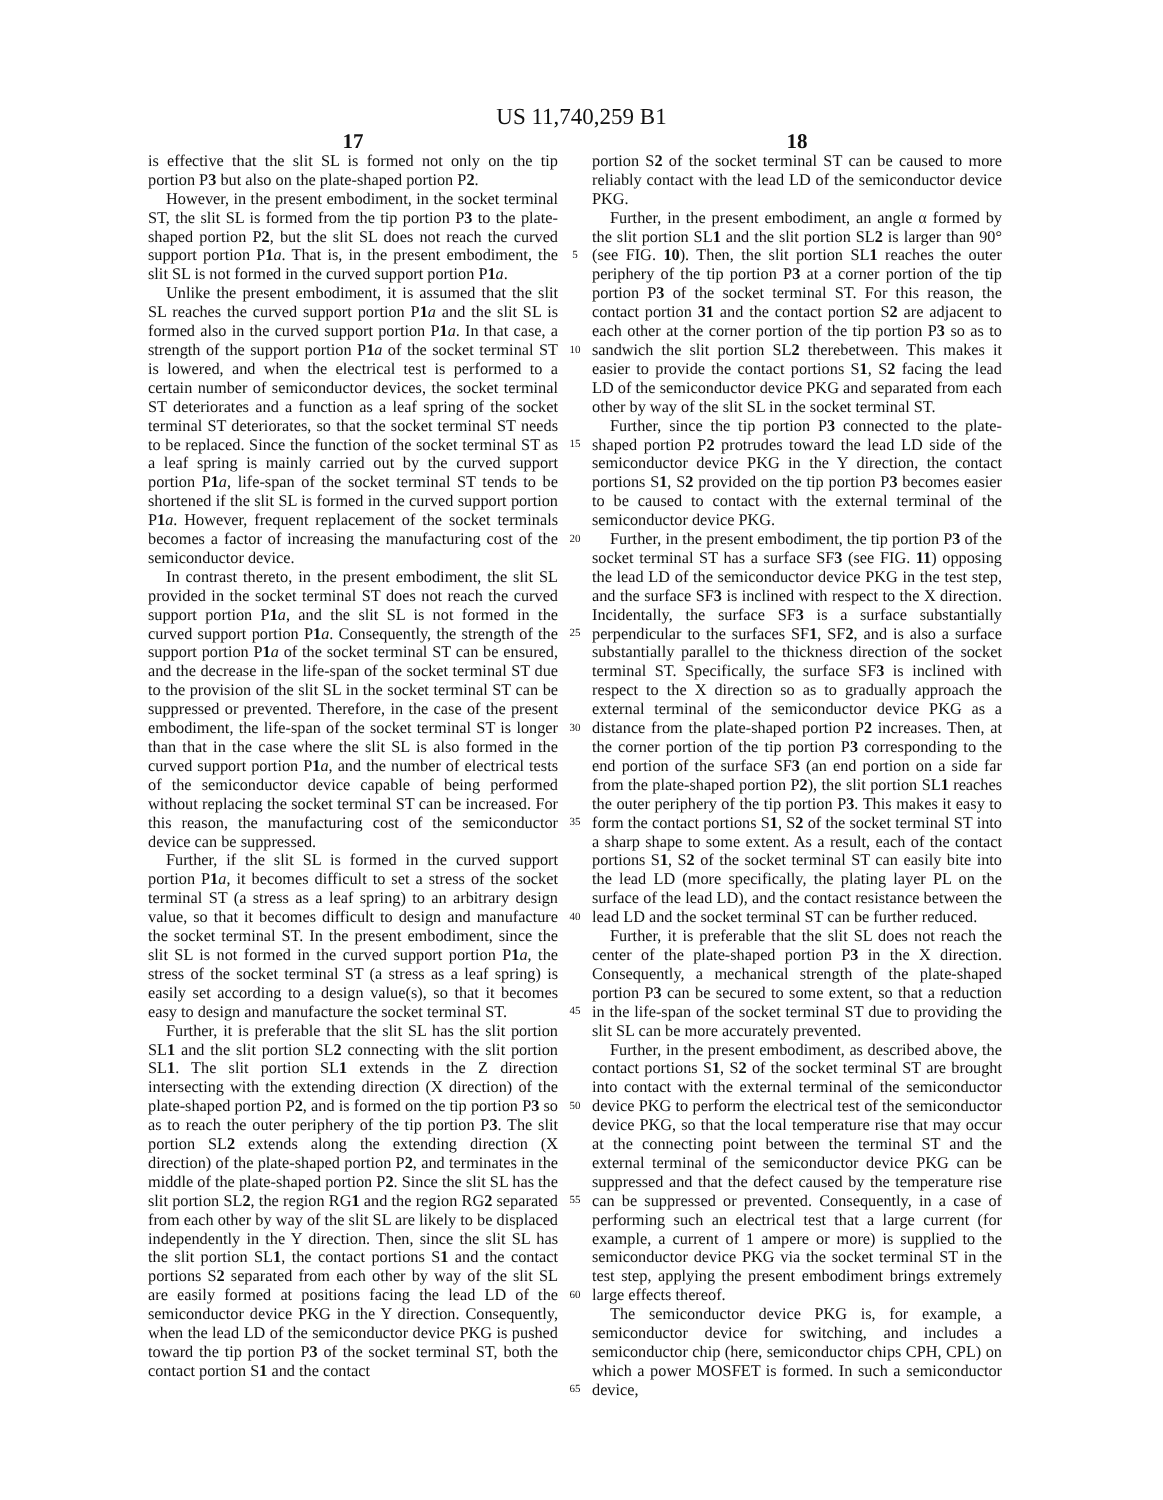US 11,740,259 B1
17
is effective that the slit SL is formed not only on the tip portion P3 but also on the plate-shaped portion P2.
However, in the present embodiment, in the socket terminal ST, the slit SL is formed from the tip portion P3 to the plate-shaped portion P2, but the slit SL does not reach the curved support portion P1 a. That is, in the present embodiment, the slit SL is not formed in the curved support portion P1 a.
Unlike the present embodiment, it is assumed that the slit SL reaches the curved support portion P1 a and the slit SL is formed also in the curved support portion P1 a. In that case, a strength of the support portion P1 a of the socket terminal ST is lowered, and when the electrical test is performed to a certain number of semiconductor devices, the socket terminal ST deteriorates and a function as a leaf spring of the socket terminal ST deteriorates, so that the socket terminal ST needs to be replaced. Since the function of the socket terminal ST as a leaf spring is mainly carried out by the curved support portion P1 a, life-span of the socket terminal ST tends to be shortened if the slit SL is formed in the curved support portion P1 a. However, frequent replacement of the socket terminals becomes a factor of increasing the manufacturing cost of the semiconductor device.
In contrast thereto, in the present embodiment, the slit SL provided in the socket terminal ST does not reach the curved support portion P1 a, and the slit SL is not formed in the curved support portion P1 a. Consequently, the strength of the support portion P1 a of the socket terminal ST can be ensured, and the decrease in the life-span of the socket terminal ST due to the provision of the slit SL in the socket terminal ST can be suppressed or prevented. Therefore, in the case of the present embodiment, the life-span of the socket terminal ST is longer than that in the case where the slit SL is also formed in the curved support portion P1 a, and the number of electrical tests of the semiconductor device capable of being performed without replacing the socket terminal ST can be increased. For this reason, the manufacturing cost of the semiconductor device can be suppressed.
Further, if the slit SL is formed in the curved support portion P1 a, it becomes difficult to set a stress of the socket terminal ST (a stress as a leaf spring) to an arbitrary design value, so that it becomes difficult to design and manufacture the socket terminal ST. In the present embodiment, since the slit SL is not formed in the curved support portion P1 a, the stress of the socket terminal ST (a stress as a leaf spring) is easily set according to a design value(s), so that it becomes easy to design and manufacture the socket terminal ST.
Further, it is preferable that the slit SL has the slit portion SL1 and the slit portion SL2 connecting with the slit portion SL1. The slit portion SL1 extends in the Z direction intersecting with the extending direction (X direction) of the plate-shaped portion P2, and is formed on the tip portion P3 so as to reach the outer periphery of the tip portion P3. The slit portion SL2 extends along the extending direction (X direction) of the plate-shaped portion P2, and terminates in the middle of the plate-shaped portion P2. Since the slit SL has the slit portion SL2, the region RG1 and the region RG2 separated from each other by way of the slit SL are likely to be displaced independently in the Y direction. Then, since the slit SL has the slit portion SL1, the contact portions S1 and the contact portions S2 separated from each other by way of the slit SL are easily formed at positions facing the lead LD of the semiconductor device PKG in the Y direction. Consequently, when the lead LD of the semiconductor device PKG is pushed toward the tip portion P3 of the socket terminal ST, both the contact portion S1 and the contact
5
10
15
20
25
30
35
40
45
50
55
60
65
18
portion S2 of the socket terminal ST can be caused to more reliably contact with the lead LD of the semiconductor device PKG.
Further, in the present embodiment, an angle α formed by the slit portion SL1 and the slit portion SL2 is larger than 90° (see FIG. 10). Then, the slit portion SL1 reaches the outer periphery of the tip portion P3 at a corner portion of the tip portion P3 of the socket terminal ST. For this reason, the contact portion 31 and the contact portion S2 are adjacent to each other at the corner portion of the tip portion P3 so as to sandwich the slit portion SL2 therebetween. This makes it easier to provide the contact portions S1, S2 facing the lead LD of the semiconductor device PKG and separated from each other by way of the slit SL in the socket terminal ST.
Further, since the tip portion P3 connected to the plate-shaped portion P2 protrudes toward the lead LD side of the semiconductor device PKG in the Y direction, the contact portions S1, S2 provided on the tip portion P3 becomes easier to be caused to contact with the external terminal of the semiconductor device PKG.
Further, in the present embodiment, the tip portion P3 of the socket terminal ST has a surface SF3 (see FIG. 11) opposing the lead LD of the semiconductor device PKG in the test step, and the surface SF3 is inclined with respect to the X direction. Incidentally, the surface SF3 is a surface substantially perpendicular to the surfaces SF1, SF2, and is also a surface substantially parallel to the thickness direction of the socket terminal ST. Specifically, the surface SF3 is inclined with respect to the X direction so as to gradually approach the external terminal of the semiconductor device PKG as a distance from the plate-shaped portion P2 increases. Then, at the corner portion of the tip portion P3 corresponding to the end portion of the surface SF3 (an end portion on a side far from the plate-shaped portion P2), the slit portion SL1 reaches the outer periphery of the tip portion P3. This makes it easy to form the contact portions S1, S2 of the socket terminal ST into a sharp shape to some extent. As a result, each of the contact portions S1, S2 of the socket terminal ST can easily bite into the lead LD (more specifically, the plating layer PL on the surface of the lead LD), and the contact resistance between the lead LD and the socket terminal ST can be further reduced.
Further, it is preferable that the slit SL does not reach the center of the plate-shaped portion P3 in the X direction. Consequently, a mechanical strength of the plate-shaped portion P3 can be secured to some extent, so that a reduction in the life-span of the socket terminal ST due to providing the slit SL can be more accurately prevented.
Further, in the present embodiment, as described above, the contact portions S1, S2 of the socket terminal ST are brought into contact with the external terminal of the semiconductor device PKG to perform the electrical test of the semiconductor device PKG, so that the local temperature rise that may occur at the connecting point between the terminal ST and the external terminal of the semiconductor device PKG can be suppressed and that the defect caused by the temperature rise can be suppressed or prevented. Consequently, in a case of performing such an electrical test that a large current (for example, a current of 1 ampere or more) is supplied to the semiconductor device PKG via the socket terminal ST in the test step, applying the present embodiment brings extremely large effects thereof.
The semiconductor device PKG is, for example, a semiconductor device for switching, and includes a semiconductor chip (here, semiconductor chips CPH, CPL) on which a power MOSFET is formed. In such a semiconductor device,